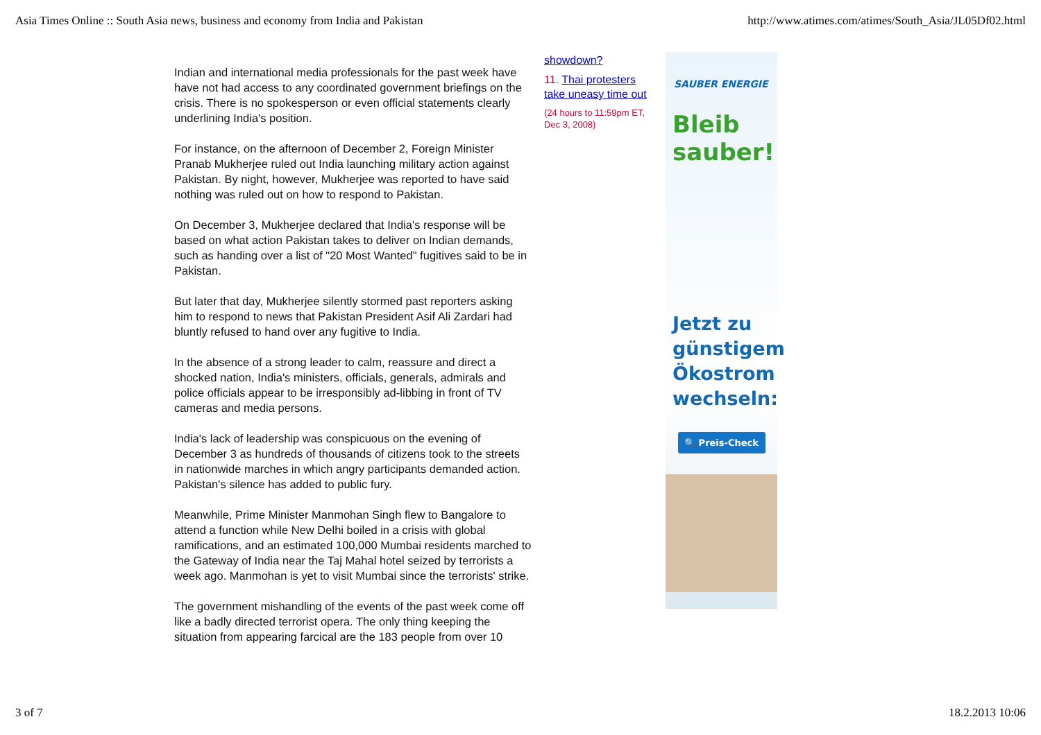Asia Times Online :: South Asia news, business and economy from India and Pakistan http://www.atimes.com/atimes/South_Asia/JL05Df02.html
Indian and international media professionals for the past week have have not had access to any coordinated government briefings on the crisis. There is no spokesperson or even official statements clearly underlining India's position.
For instance, on the afternoon of December 2, Foreign Minister Pranab Mukherjee ruled out India launching military action against Pakistan. By night, however, Mukherjee was reported to have said nothing was ruled out on how to respond to Pakistan.
On December 3, Mukherjee declared that India's response will be based on what action Pakistan takes to deliver on Indian demands, such as handing over a list of "20 Most Wanted" fugitives said to be in Pakistan.
But later that day, Mukherjee silently stormed past reporters asking him to respond to news that Pakistan President Asif Ali Zardari had bluntly refused to hand over any fugitive to India.
In the absence of a strong leader to calm, reassure and direct a shocked nation, India's ministers, officials, generals, admirals and police officials appear to be irresponsibly ad-libbing in front of TV cameras and media persons.
India's lack of leadership was conspicuous on the evening of December 3 as hundreds of thousands of citizens took to the streets in nationwide marches in which angry participants demanded action. Pakistan's silence has added to public fury.
Meanwhile, Prime Minister Manmohan Singh flew to Bangalore to attend a function while New Delhi boiled in a crisis with global ramifications, and an estimated 100,000 Mumbai residents marched to the Gateway of India near the Taj Mahal hotel seized by terrorists a week ago. Manmohan is yet to visit Mumbai since the terrorists' strike.
The government mishandling of the events of the past week come off like a badly directed terrorist opera. The only thing keeping the situation from appearing farcical are the 183 people from over 10
showdown?
11. Thai protesters take uneasy time out
(24 hours to 11:59pm ET, Dec 3, 2008)
SAUBER ENERGIE
Bleib sauber!
Jetzt zu günstigem Ökostrom wechseln:
🔍 Preis-Check
3 of 7 18.2.2013 10:06